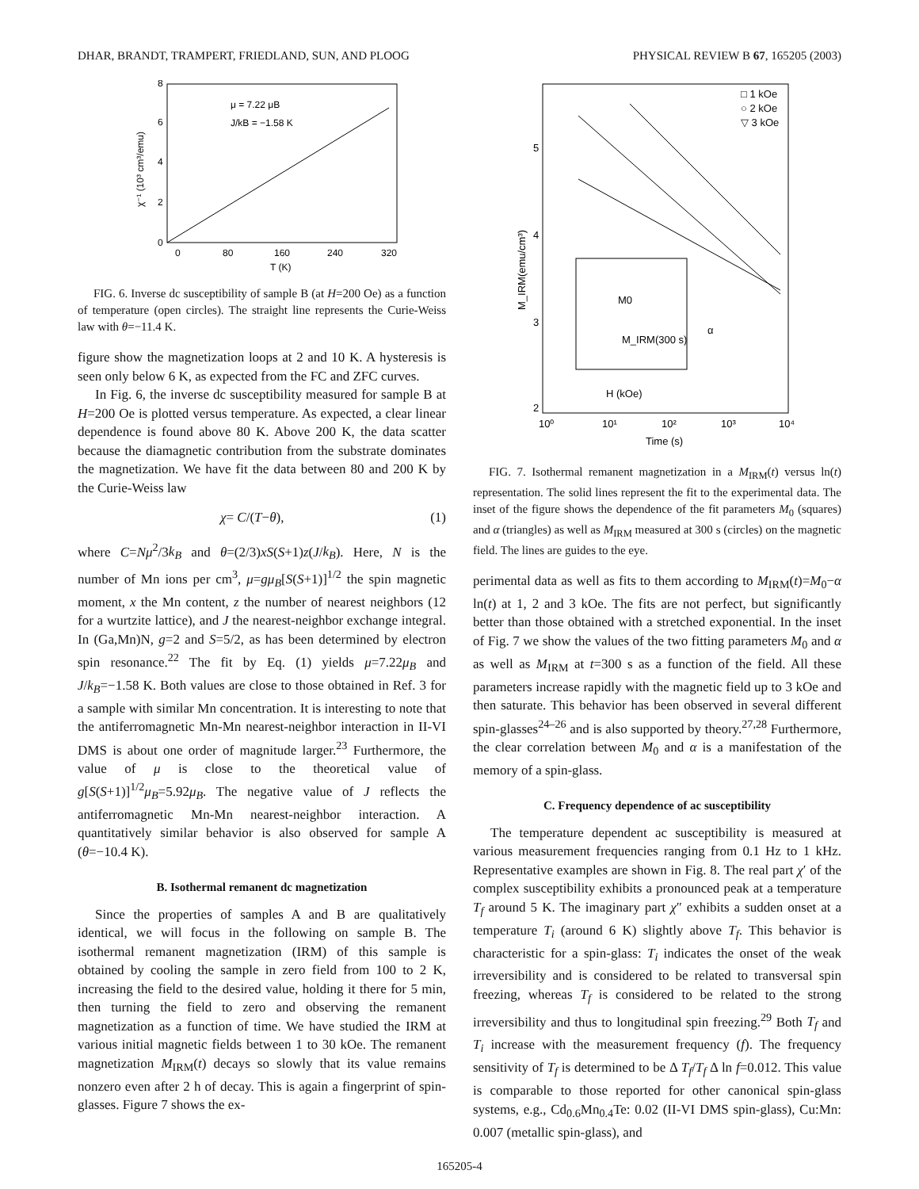DHAR, BRANDT, TRAMPERT, FRIEDLAND, SUN, AND PLOOG PHYSICAL REVIEW B 67, 165205 (2003)
μ = 7.22 μB
J/kB = −1.58 K
0
2
4
6
8
0
80
160
240
320
T (K)
χ⁻¹ (10³ cm³/emu)
FIG. 6. Inverse dc susceptibility of sample B (at H=200 Oe) as a function of temperature (open circles). The straight line represents the Curie-Weiss law with θ=−11.4 K.
figure show the magnetization loops at 2 and 10 K. A hysteresis is seen only below 6 K, as expected from the FC and ZFC curves.
In Fig. 6, the inverse dc susceptibility measured for sample B at H=200 Oe is plotted versus temperature. As expected, a clear linear dependence is found above 80 K. Above 200 K, the data scatter because the diamagnetic contribution from the substrate dominates the magnetization. We have fit the data between 80 and 200 K by the Curie-Weiss law
χ= C/(T−θ), (1)
where C=Nμ<sup>2</sup>/3k<sub>B</sub> and θ=(2/3)xS(S+1)z(J/k<sub>B</sub>). Here, N is the number of Mn ions per cm<sup>3</sup>, μ=gμ<sub>B</sub>[S(S+1)]<sup>1/2</sup> the spin magnetic moment, x the Mn content, z the number of nearest neighbors (12 for a wurtzite lattice), and J the nearest-neighbor exchange integral. In (Ga,Mn)N, g=2 and S=5/2, as has been determined by electron spin resonance.<sup>22</sup> The fit by Eq. (1) yields μ=7.22μ<sub>B</sub> and J/k<sub>B</sub>=−1.58 K. Both values are close to those obtained in Ref. 3 for a sample with similar Mn concentration. It is interesting to note that the antiferromagnetic Mn-Mn nearest-neighbor interaction in II-VI DMS is about one order of magnitude larger.<sup>23</sup> Furthermore, the value of μ is close to the theoretical value of g[S(S+1)]<sup>1/2</sup>μ<sub>B</sub>=5.92μ<sub>B</sub>. The negative value of J reflects the antiferromagnetic Mn-Mn nearest-neighbor interaction. A quantitatively similar behavior is also observed for sample A (θ=−10.4 K).
B. Isothermal remanent dc magnetization
Since the properties of samples A and B are qualitatively identical, we will focus in the following on sample B. The isothermal remanent magnetization (IRM) of this sample is obtained by cooling the sample in zero field from 100 to 2 K, increasing the field to the desired value, holding it there for 5 min, then turning the field to zero and observing the remanent magnetization as a function of time. We have studied the IRM at various initial magnetic fields between 1 to 30 kOe. The remanent magnetization M<sub>IRM</sub>(t) decays so slowly that its value remains nonzero even after 2 h of decay. This is again a fingerprint of spin-glasses. Figure 7 shows the ex-
□ 1 kOe
○ 2 kOe
▽ 3 kOe
5
4
3
2
10⁰
10¹
10²
10³
10⁴
Time (s)
M_IRM(emu/cm³)
M0
M_IRM(300 s)
H (kOe)
α
FIG. 7. Isothermal remanent magnetization in a M<sub>IRM</sub>(t) versus ln(t) representation. The solid lines represent the fit to the experimental data. The inset of the figure shows the dependence of the fit parameters M<sub>0</sub> (squares) and α (triangles) as well as M<sub>IRM</sub> measured at 300 s (circles) on the magnetic field. The lines are guides to the eye.
perimental data as well as fits to them according to M<sub>IRM</sub>(t)=M<sub>0</sub>−α ln(t) at 1, 2 and 3 kOe. The fits are not perfect, but significantly better than those obtained with a stretched exponential. In the inset of Fig. 7 we show the values of the two fitting parameters M<sub>0</sub> and α as well as M<sub>IRM</sub> at t=300 s as a function of the field. All these parameters increase rapidly with the magnetic field up to 3 kOe and then saturate. This behavior has been observed in several different spin-glasses<sup>24–26</sup> and is also supported by theory.<sup>27,28</sup> Furthermore, the clear correlation between M<sub>0</sub> and α is a manifestation of the memory of a spin-glass.
C. Frequency dependence of ac susceptibility
The temperature dependent ac susceptibility is measured at various measurement frequencies ranging from 0.1 Hz to 1 kHz. Representative examples are shown in Fig. 8. The real part χ′ of the complex susceptibility exhibits a pronounced peak at a temperature T<sub>f</sub> around 5 K. The imaginary part χ″ exhibits a sudden onset at a temperature T<sub>i</sub> (around 6 K) slightly above T<sub>f</sub>. This behavior is characteristic for a spin-glass: T<sub>i</sub> indicates the onset of the weak irreversibility and is considered to be related to transversal spin freezing, whereas T<sub>f</sub> is considered to be related to the strong irreversibility and thus to longitudinal spin freezing.<sup>29</sup> Both T<sub>f</sub> and T<sub>i</sub> increase with the measurement frequency (f). The frequency sensitivity of T<sub>f</sub> is determined to be Δ T<sub>f</sub>/T<sub>f</sub> Δ ln f=0.012. This value is comparable to those reported for other canonical spin-glass systems, e.g., Cd<sub>0.6</sub>Mn<sub>0.4</sub>Te: 0.02 (II-VI DMS spin-glass), Cu:Mn: 0.007 (metallic spin-glass), and
165205-4